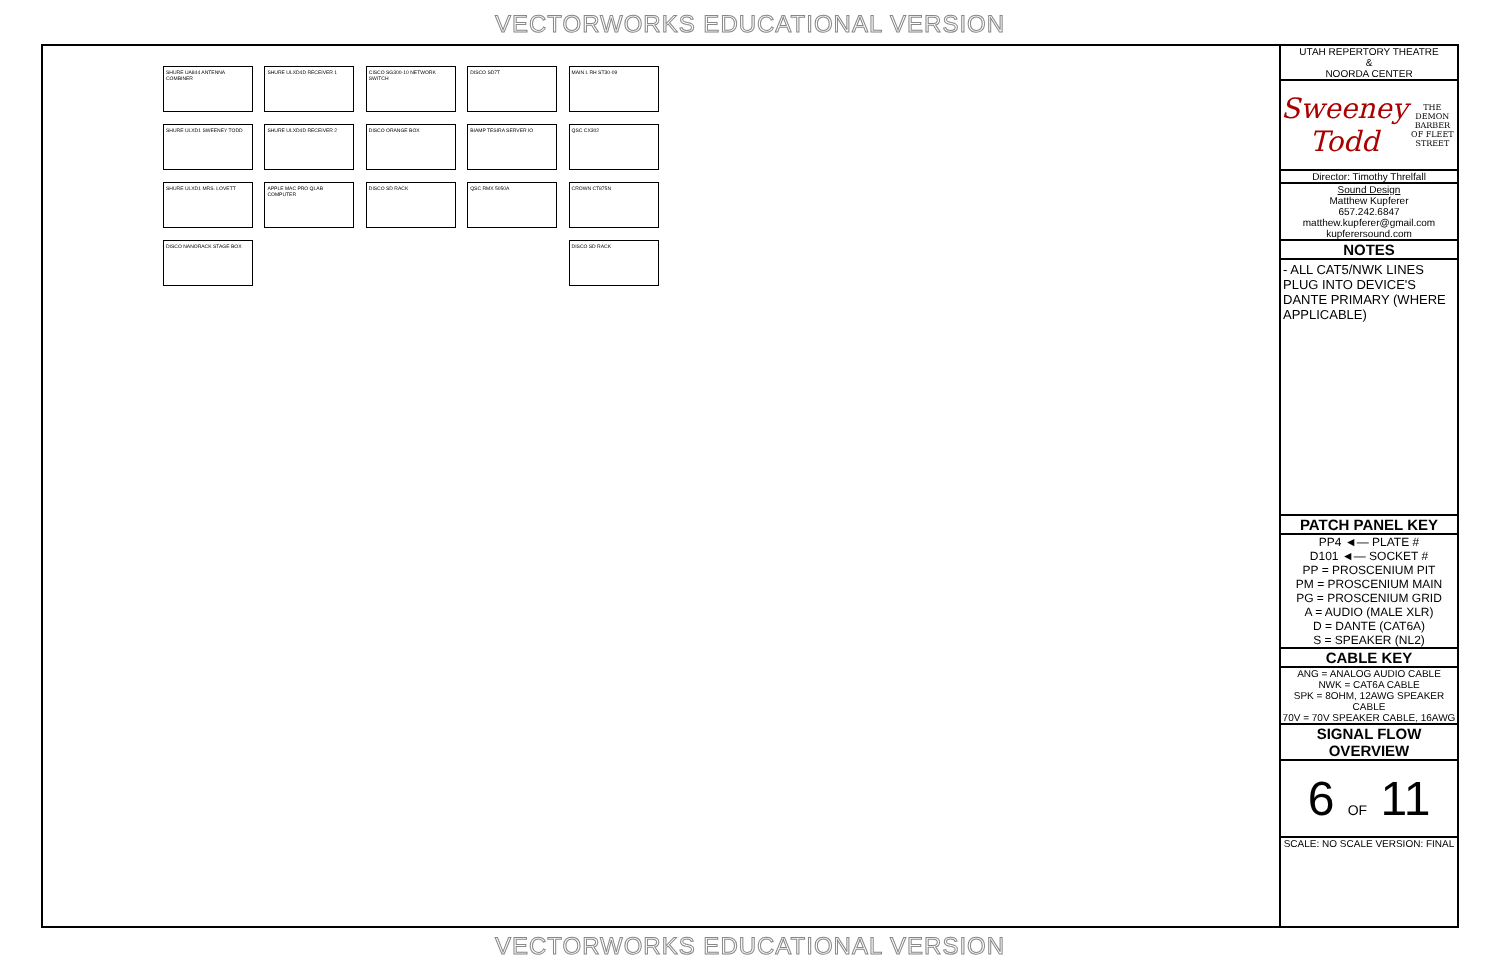VECTORWORKS EDUCATIONAL VERSION
SHURE UA844 ANTENNA COMBINER
SHURE ULXD1 SWEENEY TODD
SHURE ULXD1 MRS. LOVETT
DISCO NANORACK STAGE BOX
SHURE ULXD4D RECEIVER 1
SHURE ULXD4D RECEIVER 2
APPLE MAC PRO QLAB COMPUTER
CISCO SG300-10 NETWORK SWITCH
DISCO ORANGE BOX
DISCO SD RACK
DISCO SD7T
BIAMP TESIRA SERVER IO
QSC RMX 5050A
MAIN L RH ST30-09
QSC CX302
CROWN CT875N
DISCO SD RACK
UTAH REPERTORY THEATRE
&
NOORDA CENTER
Sweeney Todd
THE DEMON BARBER OF FLEET STREET
Director: Timothy Threlfall
Sound Design
Matthew Kupferer
657.242.6847
matthew.kupferer@gmail.com
kupferersound.com
NOTES
- ALL CAT5/NWK LINES PLUG INTO DEVICE'S DANTE PRIMARY (WHERE APPLICABLE)
PATCH PANEL KEY
PP4 ◄— PLATE #
D101 ◄— SOCKET #
PP = PROSCENIUM PIT
PM = PROSCENIUM MAIN
PG = PROSCENIUM GRID
A = AUDIO (MALE XLR)
D = DANTE (CAT6A)
S = SPEAKER (NL2)
CABLE KEY
ANG = ANALOG AUDIO CABLE
NWK = CAT6A CABLE
SPK = 8OHM, 12AWG SPEAKER CABLE
70V = 70V SPEAKER CABLE, 16AWG
SIGNAL FLOW
OVERVIEW
6 OF 11
SCALE: NO SCALE VERSION: FINAL
VECTORWORKS EDUCATIONAL VERSION